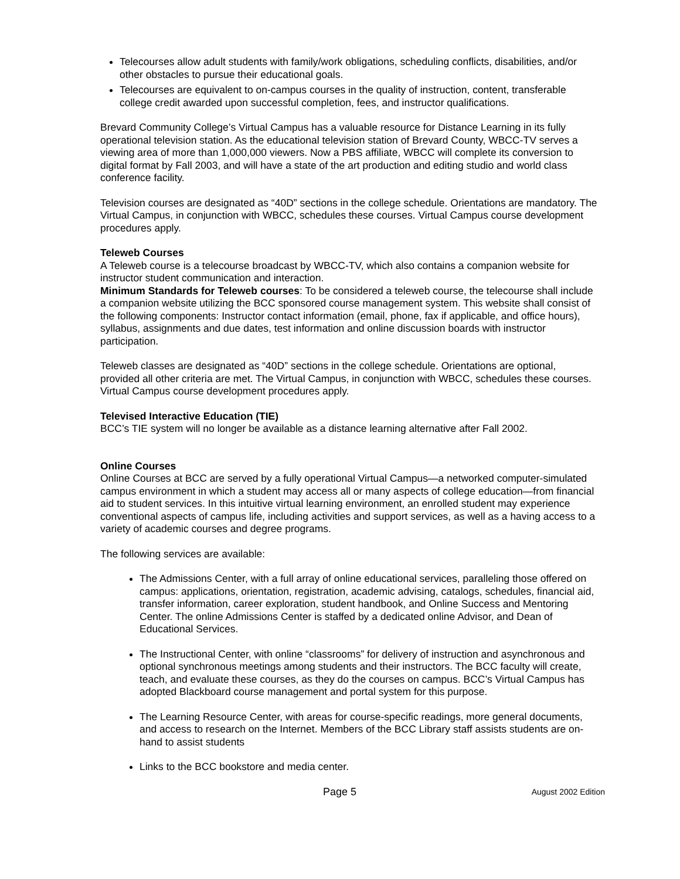Telecourses allow adult students with family/work obligations, scheduling conflicts, disabilities, and/or other obstacles to pursue their educational goals.
Telecourses are equivalent to on-campus courses in the quality of instruction, content, transferable college credit awarded upon successful completion, fees, and instructor qualifications.
Brevard Community College’s Virtual Campus has a valuable resource for Distance Learning in its fully operational television station. As the educational television station of Brevard County, WBCC-TV serves a viewing area of more than 1,000,000 viewers. Now a PBS affiliate, WBCC will complete its conversion to digital format by Fall 2003, and will have a state of the art production and editing studio and world class conference facility.
Television courses are designated as “40D” sections in the college schedule. Orientations are mandatory. The Virtual Campus, in conjunction with WBCC, schedules these courses. Virtual Campus course development procedures apply.
Teleweb Courses
A Teleweb course is a telecourse broadcast by WBCC-TV, which also contains a companion website for instructor student communication and interaction.
Minimum Standards for Teleweb courses: To be considered a teleweb course, the telecourse shall include a companion website utilizing the BCC sponsored course management system. This website shall consist of the following components: Instructor contact information (email, phone, fax if applicable, and office hours), syllabus, assignments and due dates, test information and online discussion boards with instructor participation.
Teleweb classes are designated as “40D” sections in the college schedule. Orientations are optional, provided all other criteria are met. The Virtual Campus, in conjunction with WBCC, schedules these courses. Virtual Campus course development procedures apply.
Televised Interactive Education (TIE)
BCC’s TIE system will no longer be available as a distance learning alternative after Fall 2002.
Online Courses
Online Courses at BCC are served by a fully operational Virtual Campus—a networked computer-simulated campus environment in which a student may access all or many aspects of college education—from financial aid to student services. In this intuitive virtual learning environment, an enrolled student may experience conventional aspects of campus life, including activities and support services, as well as a having access to a variety of academic courses and degree programs.
The following services are available:
The Admissions Center, with a full array of online educational services, paralleling those offered on campus: applications, orientation, registration, academic advising, catalogs, schedules, financial aid, transfer information, career exploration, student handbook, and Online Success and Mentoring Center. The online Admissions Center is staffed by a dedicated online Advisor, and Dean of Educational Services.
The Instructional Center, with online “classrooms” for delivery of instruction and asynchronous and optional synchronous meetings among students and their instructors. The BCC faculty will create, teach, and evaluate these courses, as they do the courses on campus. BCC’s Virtual Campus has adopted Blackboard course management and portal system for this purpose.
The Learning Resource Center, with areas for course-specific readings, more general documents, and access to research on the Internet. Members of the BCC Library staff assists students are on-hand to assist students
Links to the BCC bookstore and media center.
Page 5 August 2002 Edition